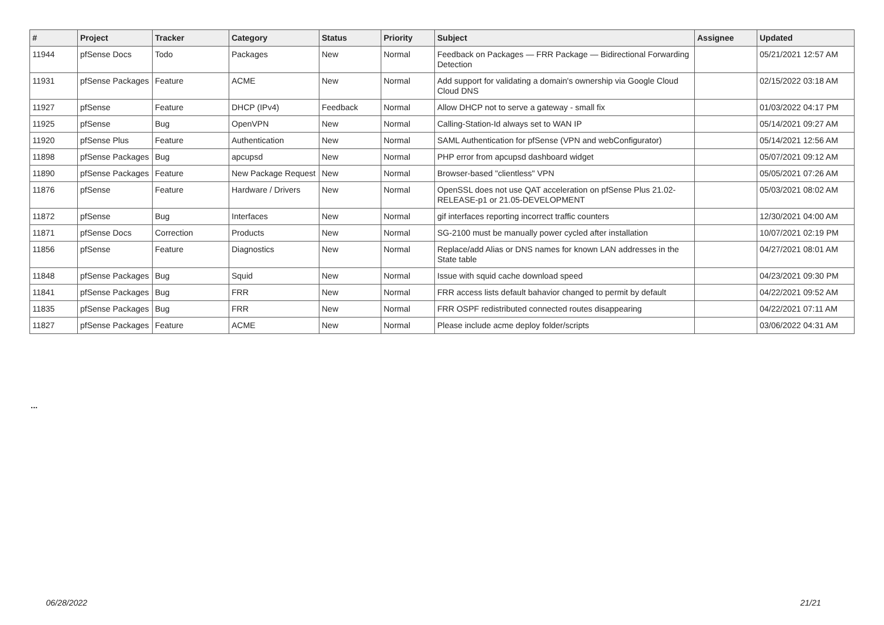| # | Project | Tracker | Category | Status | Priority | Subject | Assignee | Updated |
| --- | --- | --- | --- | --- | --- | --- | --- | --- |
| 11944 | pfSense Docs | Todo | Packages | New | Normal | Feedback on Packages — FRR Package — Bidirectional Forwarding Detection | | 05/21/2021 12:57 AM |
| 11931 | pfSense Packages | Feature | ACME | New | Normal | Add support for validating a domain's ownership via Google Cloud Cloud DNS | | 02/15/2022 03:18 AM |
| 11927 | pfSense | Feature | DHCP (IPv4) | Feedback | Normal | Allow DHCP not to serve a gateway - small fix | | 01/03/2022 04:17 PM |
| 11925 | pfSense | Bug | OpenVPN | New | Normal | Calling-Station-Id always set to WAN IP | | 05/14/2021 09:27 AM |
| 11920 | pfSense Plus | Feature | Authentication | New | Normal | SAML Authentication for pfSense (VPN and webConfigurator) | | 05/14/2021 12:56 AM |
| 11898 | pfSense Packages | Bug | apcupsd | New | Normal | PHP error from apcupsd dashboard widget | | 05/07/2021 09:12 AM |
| 11890 | pfSense Packages | Feature | New Package Request | New | Normal | Browser-based "clientless" VPN | | 05/05/2021 07:26 AM |
| 11876 | pfSense | Feature | Hardware / Drivers | New | Normal | OpenSSL does not use QAT acceleration on pfSense Plus 21.02-RELEASE-p1 or 21.05-DEVELOPMENT | | 05/03/2021 08:02 AM |
| 11872 | pfSense | Bug | Interfaces | New | Normal | gif interfaces reporting incorrect traffic counters | | 12/30/2021 04:00 AM |
| 11871 | pfSense Docs | Correction | Products | New | Normal | SG-2100 must be manually power cycled after installation | | 10/07/2021 02:19 PM |
| 11856 | pfSense | Feature | Diagnostics | New | Normal | Replace/add Alias or DNS names for known LAN addresses in the State table | | 04/27/2021 08:01 AM |
| 11848 | pfSense Packages | Bug | Squid | New | Normal | Issue with squid cache download speed | | 04/23/2021 09:30 PM |
| 11841 | pfSense Packages | Bug | FRR | New | Normal | FRR access lists default bahavior changed to permit by default | | 04/22/2021 09:52 AM |
| 11835 | pfSense Packages | Bug | FRR | New | Normal | FRR OSPF redistributed connected routes disappearing | | 04/22/2021 07:11 AM |
| 11827 | pfSense Packages | Feature | ACME | New | Normal | Please include acme deploy folder/scripts | | 03/06/2022 04:31 AM |
...
06/28/2022 21/21